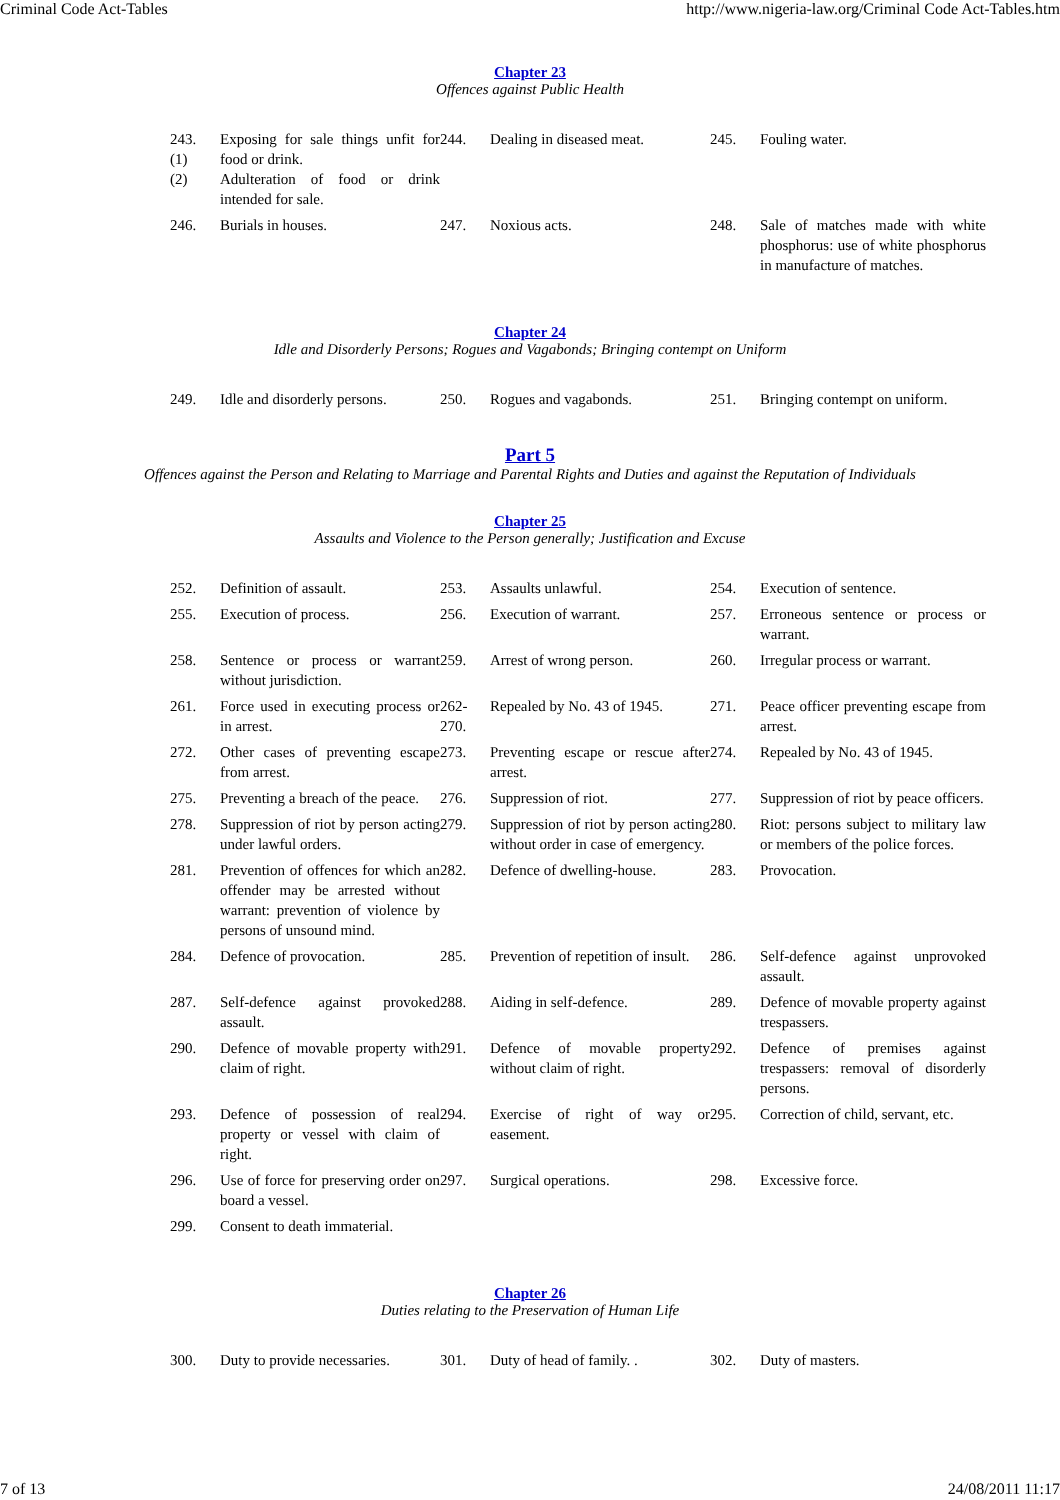Criminal Code Act-Tables http://www.nigeria-law.org/Criminal Code Act-Tables.htm
Chapter 23
Offences against Public Health
| 243. (1) (2) | Exposing for sale things unfit for food or drink. Adulteration of food or drink intended for sale. | 244. | Dealing in diseased meat. | 245. | Fouling water. |
| 246. | Burials in houses. | 247. | Noxious acts. | 248. | Sale of matches made with white phosphorus: use of white phosphorus in manufacture of matches. |
Chapter 24
Idle and Disorderly Persons; Rogues and Vagabonds; Bringing contempt on Uniform
| 249. | Idle and disorderly persons. | 250. | Rogues and vagabonds. | 251. | Bringing contempt on uniform. |
Part 5
Offences against the Person and Relating to Marriage and Parental Rights and Duties and against the Reputation of Individuals
Chapter 25
Assaults and Violence to the Person generally; Justification and Excuse
| 252. | Definition of assault. | 253. | Assaults unlawful. | 254. | Execution of sentence. |
| 255. | Execution of process. | 256. | Execution of warrant. | 257. | Erroneous sentence or process or warrant. |
| 258. | Sentence or process or warrant without jurisdiction. | 259. | Arrest of wrong person. | 260. | Irregular process or warrant. |
| 261. | Force used in executing process or in arrest. | 262-270. | Repealed by No. 43 of 1945. | 271. | Peace officer preventing escape from arrest. |
| 272. | Other cases of preventing escape from arrest. | 273. | Preventing escape or rescue after arrest. | 274. | Repealed by No. 43 of 1945. |
| 275. | Preventing a breach of the peace. | 276. | Suppression of riot. | 277. | Suppression of riot by peace officers. |
| 278. | Suppression of riot by person acting under lawful orders. | 279. | Suppression of riot by person acting without order in case of emergency. | 280. | Riot: persons subject to military law or members of the police forces. |
| 281. | Prevention of offences for which an offender may be arrested without warrant: prevention of violence by persons of unsound mind. | 282. | Defence of dwelling-house. | 283. | Provocation. |
| 284. | Defence of provocation. | 285. | Prevention of repetition of insult. | 286. | Self-defence against unprovoked assault. |
| 287. | Self-defence against provoked assault. | 288. | Aiding in self-defence. | 289. | Defence of movable property against trespassers. |
| 290. | Defence of movable property with claim of right. | 291. | Defence of movable property without claim of right. | 292. | Defence of premises against trespassers: removal of disorderly persons. |
| 293. | Defence of possession of real property or vessel with claim of right. | 294. | Exercise of right of way or easement. | 295. | Correction of child, servant, etc. |
| 296. | Use of force for preserving order on board a vessel. | 297. | Surgical operations. | 298. | Excessive force. |
| 299. | Consent to death immaterial. | | | | |
Chapter 26
Duties relating to the Preservation of Human Life
| 300. | Duty to provide necessaries. | 301. | Duty of head of family. . | 302. | Duty of masters. |
7 of 13 24/08/2011 11:17